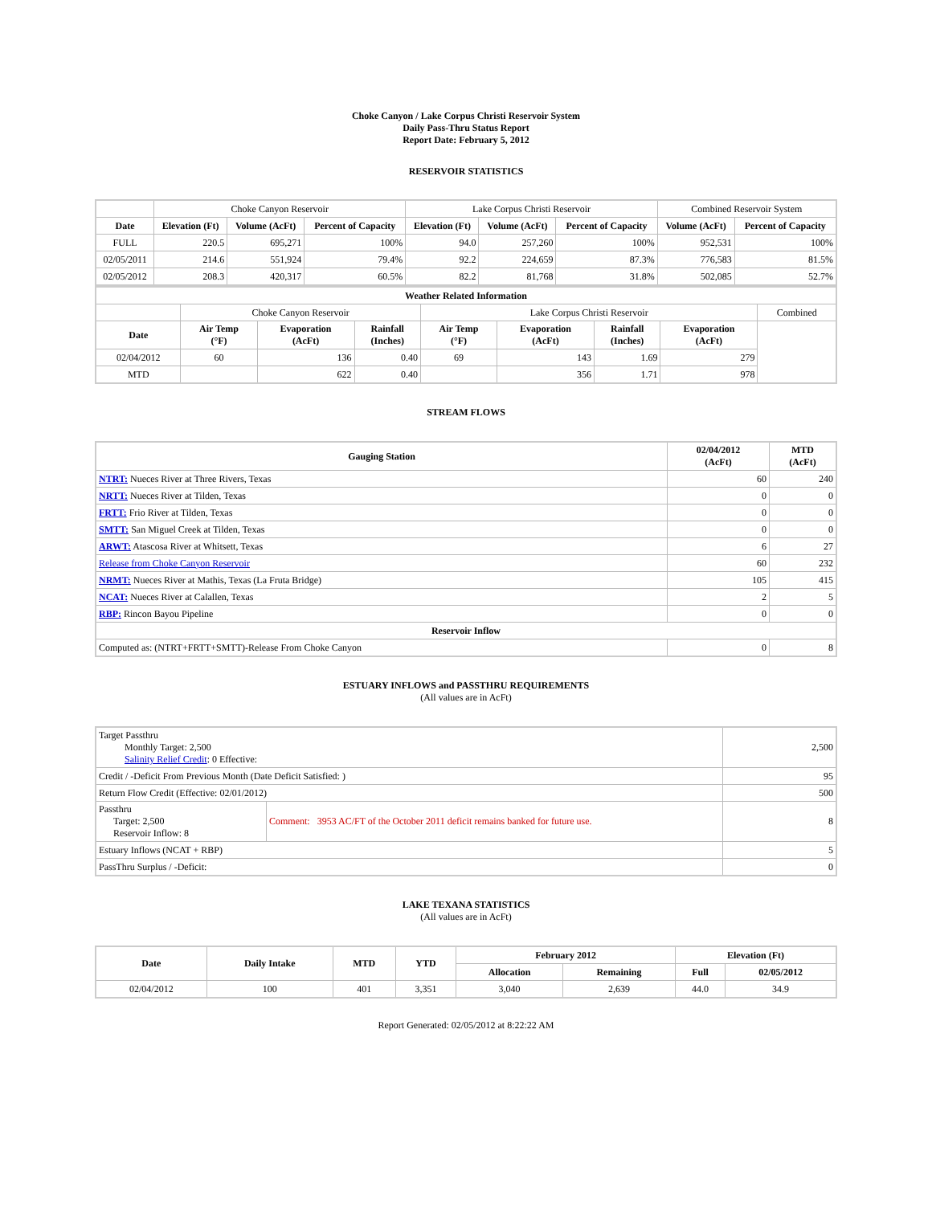Choke Canyon / Lake Corpus Christi Reservoir System
Daily Pass-Thru Status Report
Report Date: February 5, 2012
RESERVOIR STATISTICS
| | Choke Canyon Reservoir | | | Lake Corpus Christi Reservoir | | | Combined Reservoir System | |
| Date | Elevation (Ft) | Volume (AcFt) | Percent of Capacity | Elevation (Ft) | Volume (AcFt) | Percent of Capacity | Volume (AcFt) | Percent of Capacity |
| FULL | 220.5 | 695,271 | 100% | 94.0 | 257,260 | 100% | 952,531 | 100% |
| 02/05/2011 | 214.6 | 551,924 | 79.4% | 92.2 | 224,659 | 87.3% | 776,583 | 81.5% |
| 02/05/2012 | 208.3 | 420,317 | 60.5% | 82.2 | 81,768 | 31.8% | 502,085 | 52.7% |
| Weather Related Information | | | | | | | | |
| --- | --- | --- | --- | --- | --- | --- | --- | --- |
| | Choke Canyon Reservoir | | | Lake Corpus Christi Reservoir | | | | Combined |
| Date | Air Temp (°F) | Evaporation (AcFt) | Rainfall (Inches) | Air Temp (°F) | Evaporation (AcFt) | Rainfall (Inches) | Evaporation (AcFt) | |
| 02/04/2012 | 60 | 136 | 0.40 | 69 | 143 | 1.69 | 279 | |
| MTD | | 622 | 0.40 | | 356 | 1.71 | 978 | |
STREAM FLOWS
| Gauging Station | 02/04/2012 (AcFt) | MTD (AcFt) |
| --- | --- | --- |
| NTRT: Nueces River at Three Rivers, Texas | 60 | 240 |
| NRTT: Nueces River at Tilden, Texas | 0 | 0 |
| FRTT: Frio River at Tilden, Texas | 0 | 0 |
| SMTT: San Miguel Creek at Tilden, Texas | 0 | 0 |
| ARWT: Atascosa River at Whitsett, Texas | 6 | 27 |
| Release from Choke Canyon Reservoir | 60 | 232 |
| NRMT: Nueces River at Mathis, Texas (La Fruta Bridge) | 105 | 415 |
| NCAT: Nueces River at Calallen, Texas | 2 | 5 |
| RBP: Rincon Bayou Pipeline | 0 | 0 |
| Reservoir Inflow | | |
| Computed as: (NTRT+FRTT+SMTT)-Release From Choke Canyon | 0 | 8 |
ESTUARY INFLOWS and PASSTHRU REQUIREMENTS
(All values are in AcFt)
| Target Passthru Monthly Target: 2,500 Salinity Relief Credit : 0 Effective: | | 2,500 |
| Credit / -Deficit From Previous Month (Date Deficit Satisfied: ) | | 95 |
| Return Flow Credit (Effective: 02/01/2012) | | 500 |
| Passthru Target: 2,500 Reservoir Inflow: 8 | Comment: 3953 AC/FT of the October 2011 deficit remains banked for future use. | 8 |
| Estuary Inflows (NCAT + RBP) | | 5 |
| PassThru Surplus / -Deficit: | | 0 |
LAKE TEXANA STATISTICS
(All values are in AcFt)
| Date | Daily Intake | MTD | YTD | February 2012 | | Elevation (Ft) | |
| --- | --- | --- | --- | --- | --- | --- | --- |
| | | | | Allocation | Remaining | Full | 02/05/2012 |
| 02/04/2012 | 100 | 401 | 3,351 | 3,040 | 2,639 | 44.0 | 34.9 |
Report Generated: 02/05/2012 at 8:22:22 AM